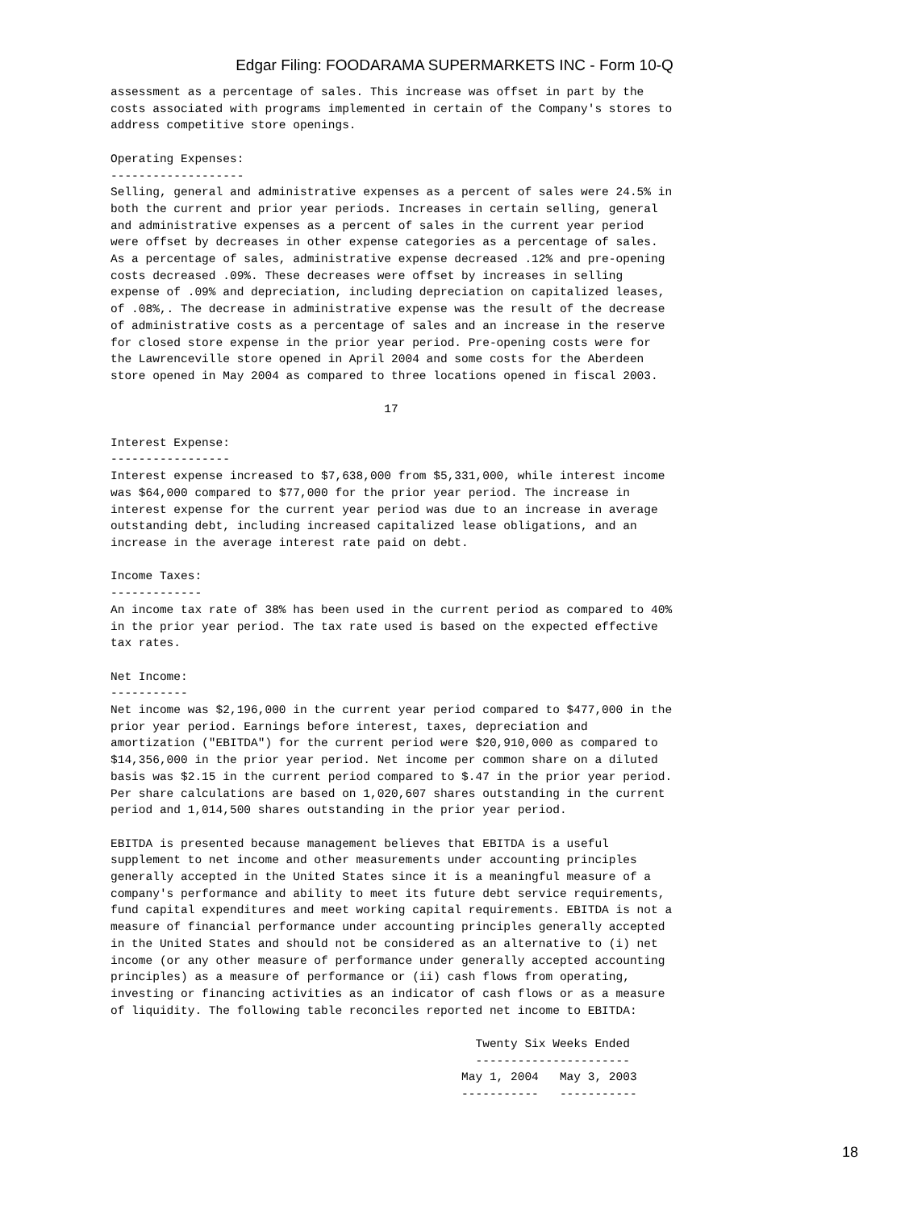Edgar Filing: FOODARAMA SUPERMARKETS INC - Form 10-Q
assessment as a percentage of sales. This increase was offset in part by the
costs associated with programs implemented in certain of the Company's stores to
address competitive store openings.

Operating Expenses:
-------------------
Selling, general and administrative expenses as a percent of sales were 24.5% in
both the current and prior year periods. Increases in certain selling, general
and administrative expenses as a percent of sales in the current year period
were offset by decreases in other expense categories as a percentage of sales.
As a percentage of sales, administrative expense decreased .12% and pre-opening
costs decreased .09%. These decreases were offset by increases in selling
expense of .09% and depreciation, including depreciation on capitalized leases,
of .08%,. The decrease in administrative expense was the result of the decrease
of administrative costs as a percentage of sales and an increase in the reserve
for closed store expense in the prior year period. Pre-opening costs were for
the Lawrenceville store opened in April 2004 and some costs for the Aberdeen
store opened in May 2004 as compared to three locations opened in fiscal 2003.

                                       17

Interest Expense:
-----------------
Interest expense increased to $7,638,000 from $5,331,000, while interest income
was $64,000 compared to $77,000 for the prior year period. The increase in
interest expense for the current year period was due to an increase in average
outstanding debt, including increased capitalized lease obligations, and an
increase in the average interest rate paid on debt.

Income Taxes:
-------------
An income tax rate of 38% has been used in the current period as compared to 40%
in the prior year period. The tax rate used is based on the expected effective
tax rates.

Net Income:
-----------
Net income was $2,196,000 in the current year period compared to $477,000 in the
prior year period. Earnings before interest, taxes, depreciation and
amortization ("EBITDA") for the current period were $20,910,000 as compared to
$14,356,000 in the prior year period. Net income per common share on a diluted
basis was $2.15 in the current period compared to $.47 in the prior year period.
Per share calculations are based on 1,020,607 shares outstanding in the current
period and 1,014,500 shares outstanding in the prior year period.

EBITDA is presented because management believes that EBITDA is a useful
supplement to net income and other measurements under accounting principles
generally accepted in the United States since it is a meaningful measure of a
company's performance and ability to meet its future debt service requirements,
fund capital expenditures and meet working capital requirements. EBITDA is not a
measure of financial performance under accounting principles generally accepted
in the United States and should not be considered as an alternative to (i) net
income (or any other measure of performance under generally accepted accounting
principles) as a measure of performance or (ii) cash flows from operating,
investing or financing activities as an indicator of cash flows or as a measure
of liquidity. The following table reconciles reported net income to EBITDA:

                                                    Twenty Six Weeks Ended
                                                    ----------------------
                                                  May 1, 2004   May 3, 2003
                                                  -----------   -----------
18